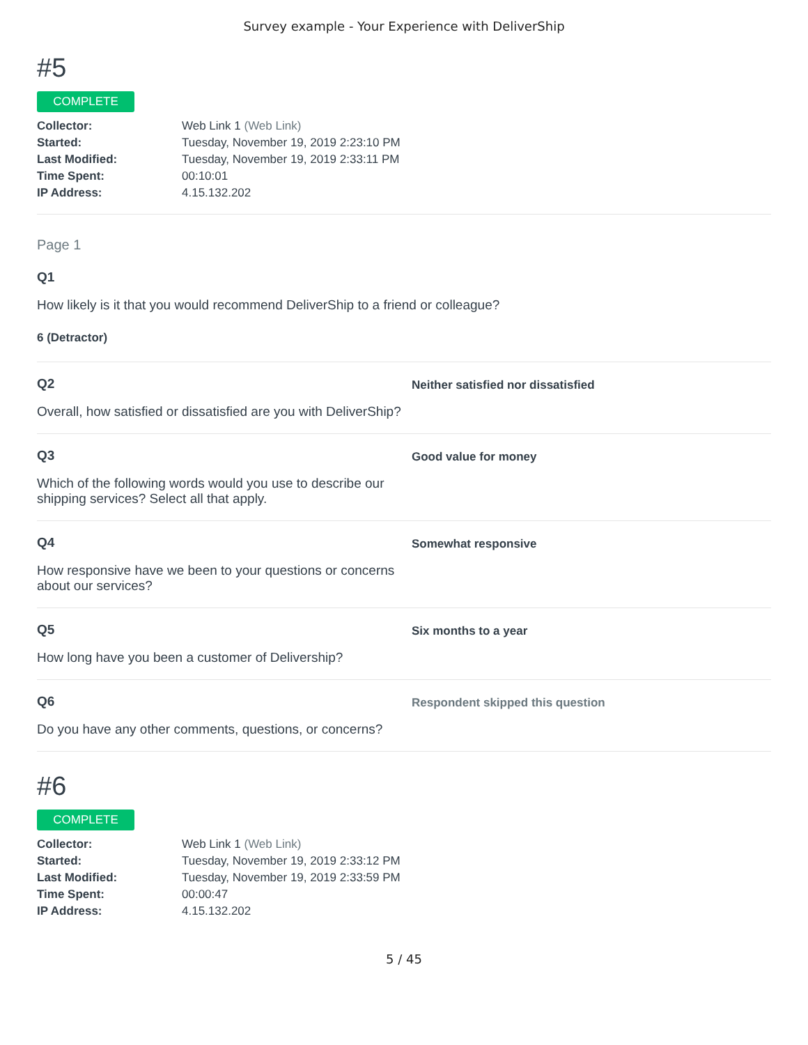Survey example - Your Experience with DeliverShip
#5
COMPLETE
| Collector: | Web Link 1 (Web Link) |
| Started: | Tuesday, November 19, 2019 2:23:10 PM |
| Last Modified: | Tuesday, November 19, 2019 2:33:11 PM |
| Time Spent: | 00:10:01 |
| IP Address: | 4.15.132.202 |
Page 1
Q1
How likely is it that you would recommend DeliverShip to a friend or colleague?
6 (Detractor)
Q2
Overall, how satisfied or dissatisfied are you with DeliverShip?
Neither satisfied nor dissatisfied
Q3
Which of the following words would you use to describe our shipping services? Select all that apply.
Good value for money
Q4
How responsive have we been to your questions or concerns about our services?
Somewhat responsive
Q5
How long have you been a customer of Delivership?
Six months to a year
Q6
Do you have any other comments, questions, or concerns?
Respondent skipped this question
#6
COMPLETE
| Collector: | Web Link 1 (Web Link) |
| Started: | Tuesday, November 19, 2019 2:33:12 PM |
| Last Modified: | Tuesday, November 19, 2019 2:33:59 PM |
| Time Spent: | 00:00:47 |
| IP Address: | 4.15.132.202 |
5 / 45